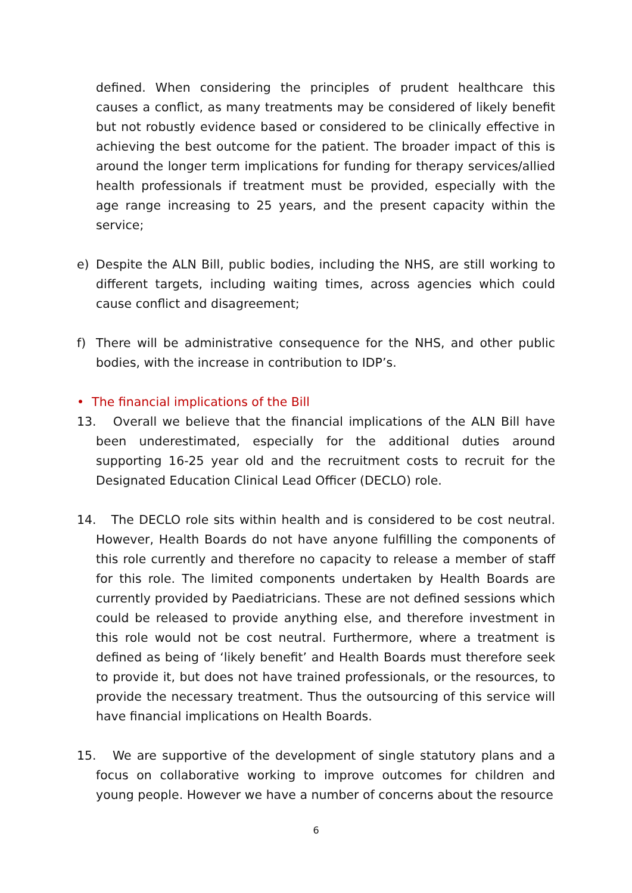defined. When considering the principles of prudent healthcare this causes a conflict, as many treatments may be considered of likely benefit but not robustly evidence based or considered to be clinically effective in achieving the best outcome for the patient. The broader impact of this is around the longer term implications for funding for therapy services/allied health professionals if treatment must be provided, especially with the age range increasing to 25 years, and the present capacity within the service;
e) Despite the ALN Bill, public bodies, including the NHS, are still working to different targets, including waiting times, across agencies which could cause conflict and disagreement;
f) There will be administrative consequence for the NHS, and other public bodies, with the increase in contribution to IDP’s.
• The financial implications of the Bill
13. Overall we believe that the financial implications of the ALN Bill have been underestimated, especially for the additional duties around supporting 16-25 year old and the recruitment costs to recruit for the Designated Education Clinical Lead Officer (DECLO) role.
14. The DECLO role sits within health and is considered to be cost neutral. However, Health Boards do not have anyone fulfilling the components of this role currently and therefore no capacity to release a member of staff for this role. The limited components undertaken by Health Boards are currently provided by Paediatricians. These are not defined sessions which could be released to provide anything else, and therefore investment in this role would not be cost neutral. Furthermore, where a treatment is defined as being of ‘likely benefit’ and Health Boards must therefore seek to provide it, but does not have trained professionals, or the resources, to provide the necessary treatment. Thus the outsourcing of this service will have financial implications on Health Boards.
15. We are supportive of the development of single statutory plans and a focus on collaborative working to improve outcomes for children and young people. However we have a number of concerns about the resource
6